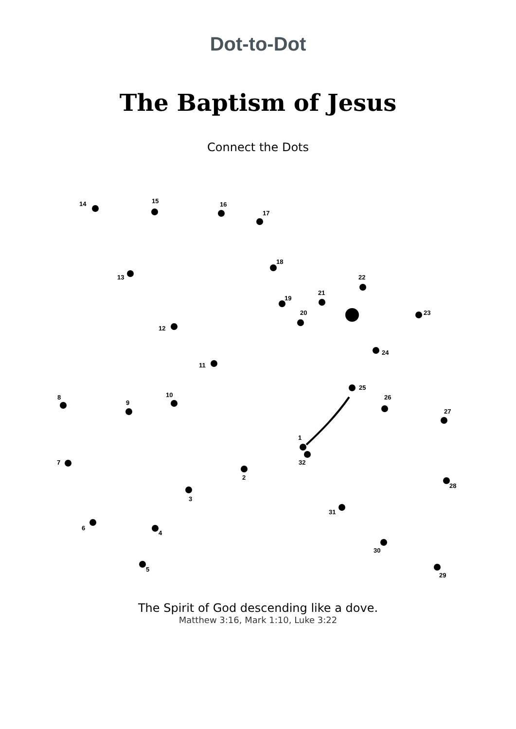Dot-to-Dot
The Baptism of Jesus
Connect the Dots
14
15
16
17
18
13
22
19
21
23
20
12
24
11
25
8
9
10
26
27
1
32
7
2
28
3
31
6
4
30
5
29
The Spirit of God descending like a dove.
Matthew 3:16, Mark 1:10, Luke 3:22